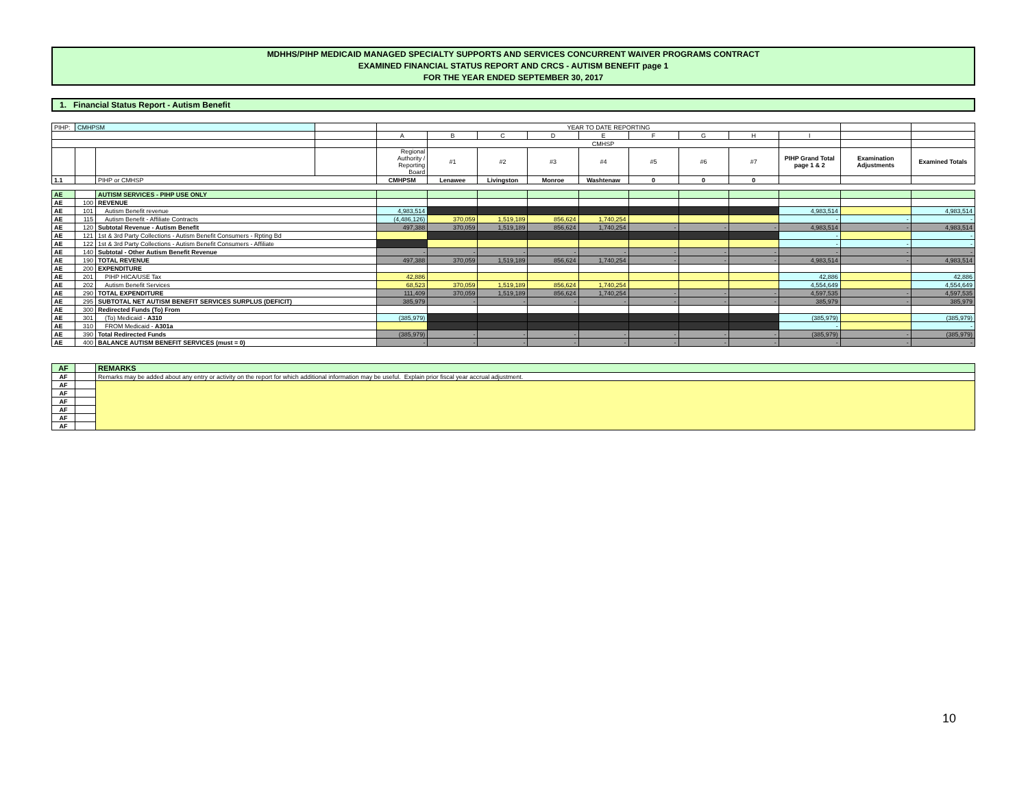MDHHS/PIHP MEDICAID MANAGED SPECIALTY SUPPORTS AND SERVICES CONCURRENT WAIVER PROGRAMS CONTRACT
EXAMINED FINANCIAL STATUS REPORT AND CRCS - AUTISM BENEFIT page 1
FOR THE YEAR ENDED SEPTEMBER 30, 2017
1. Financial Status Report - Autism Benefit
| PIHP: | CMHPSM | | | YEAR TO DATE REPORTING | | | | | | | | | | |
| | | | | A | B | C | D | E | F | G | H | I | | |
| | | | | | CMHSP | | | | | | | | | |
| | | | | Regional Authority / Reporting Board | #1 | #2 | #3 | #4 | #5 | #6 | #7 | PIHP Grand Total page 1 & 2 | Examination Adjustments | Examined Totals |
| 1.1 | | PIHP or CMHSP | | CMHPSM | Lenawee | Livingston | Monroe | Washtenaw | 0 | 0 | 0 | | | |
| AE | | AUTISM SERVICES - PIHP USE ONLY | | | | | | | | | | | |
| AE | 100 | REVENUE | | | | | | | | | | | |
| AE | 101 | Autism Benefit revenue | 4,983,514 | | | | | | | | 4,983,514 | | 4,983,514 |
| AE | 115 | Autism Benefit - Affiliate Contracts | (4,486,126) | 370,059 | 1,519,189 | 856,624 | 1,740,254 | | | | - | - | - |
| AE | 120 | Subtotal Revenue - Autism Benefit | 497,388 | 370,059 | 1,519,189 | 856,624 | 1,740,254 | - | - | - | 4,983,514 | - | 4,983,514 |
| AE | 121 | 1st & 3rd Party Collections - Autism Benefit Consumers - Rpting Bd | | | | | | | | | - | | - |
| AE | 122 | 1st & 3rd Party Collections - Autism Benefit Consumers - Affiliate | | | | | | | | | - | - | - |
| AE | 140 | Subtotal - Other Autism Benefit Revenue | - | - | - | - | - | - | - | - | - | - | - |
| AE | 190 | TOTAL REVENUE | 497,388 | 370,059 | 1,519,189 | 856,624 | 1,740,254 | - | - | - | 4,983,514 | - | 4,983,514 |
| AE | 200 | EXPENDITURE | | | | | | | | | | | |
| AE | 201 | PIHP HICA/USE Tax | 42,886 | | | | | | | | 42,886 | | 42,886 |
| AE | 202 | Autism Benefit Services | 68,523 | 370,059 | 1,519,189 | 856,624 | 1,740,254 | | | | 4,554,649 | | 4,554,649 |
| AE | 290 | TOTAL EXPENDITURE | 111,409 | 370,059 | 1,519,189 | 856,624 | 1,740,254 | - | - | - | 4,597,535 | - | 4,597,535 |
| AE | 295 | SUBTOTAL NET AUTISM BENEFIT SERVICES SURPLUS (DEFICIT) | 385,979 | - | - | - | - | - | - | - | 385,979 | - | 385,979 |
| AE | 300 | Redirected Funds (To) From | | | | | | | | | | | |
| AE | 301 | (To) Medicaid - A310 | (385,979) | | | | | | | | (385,979) | | (385,979) |
| AE | 310 | FROM Medicaid - A301a | | | | | | | | | - | | - |
| AE | 390 | Total Redirected Funds | (385,979) | - | - | - | - | - | - | - | (385,979) | - | (385,979) |
| AE | 400 | BALANCE AUTISM BENEFIT SERVICES (must = 0) | - | - | - | - | - | - | - | - | - | - | - |
| AF | | REMARKS |
| AF | | Remarks may be added about any entry or activity on the report for which additional information may be useful. Explain prior fiscal year accrual adjustment. |
| AF | | |
| AF | | |
| AF | | |
| AF | | |
| AF | | |
| AF | | |
10